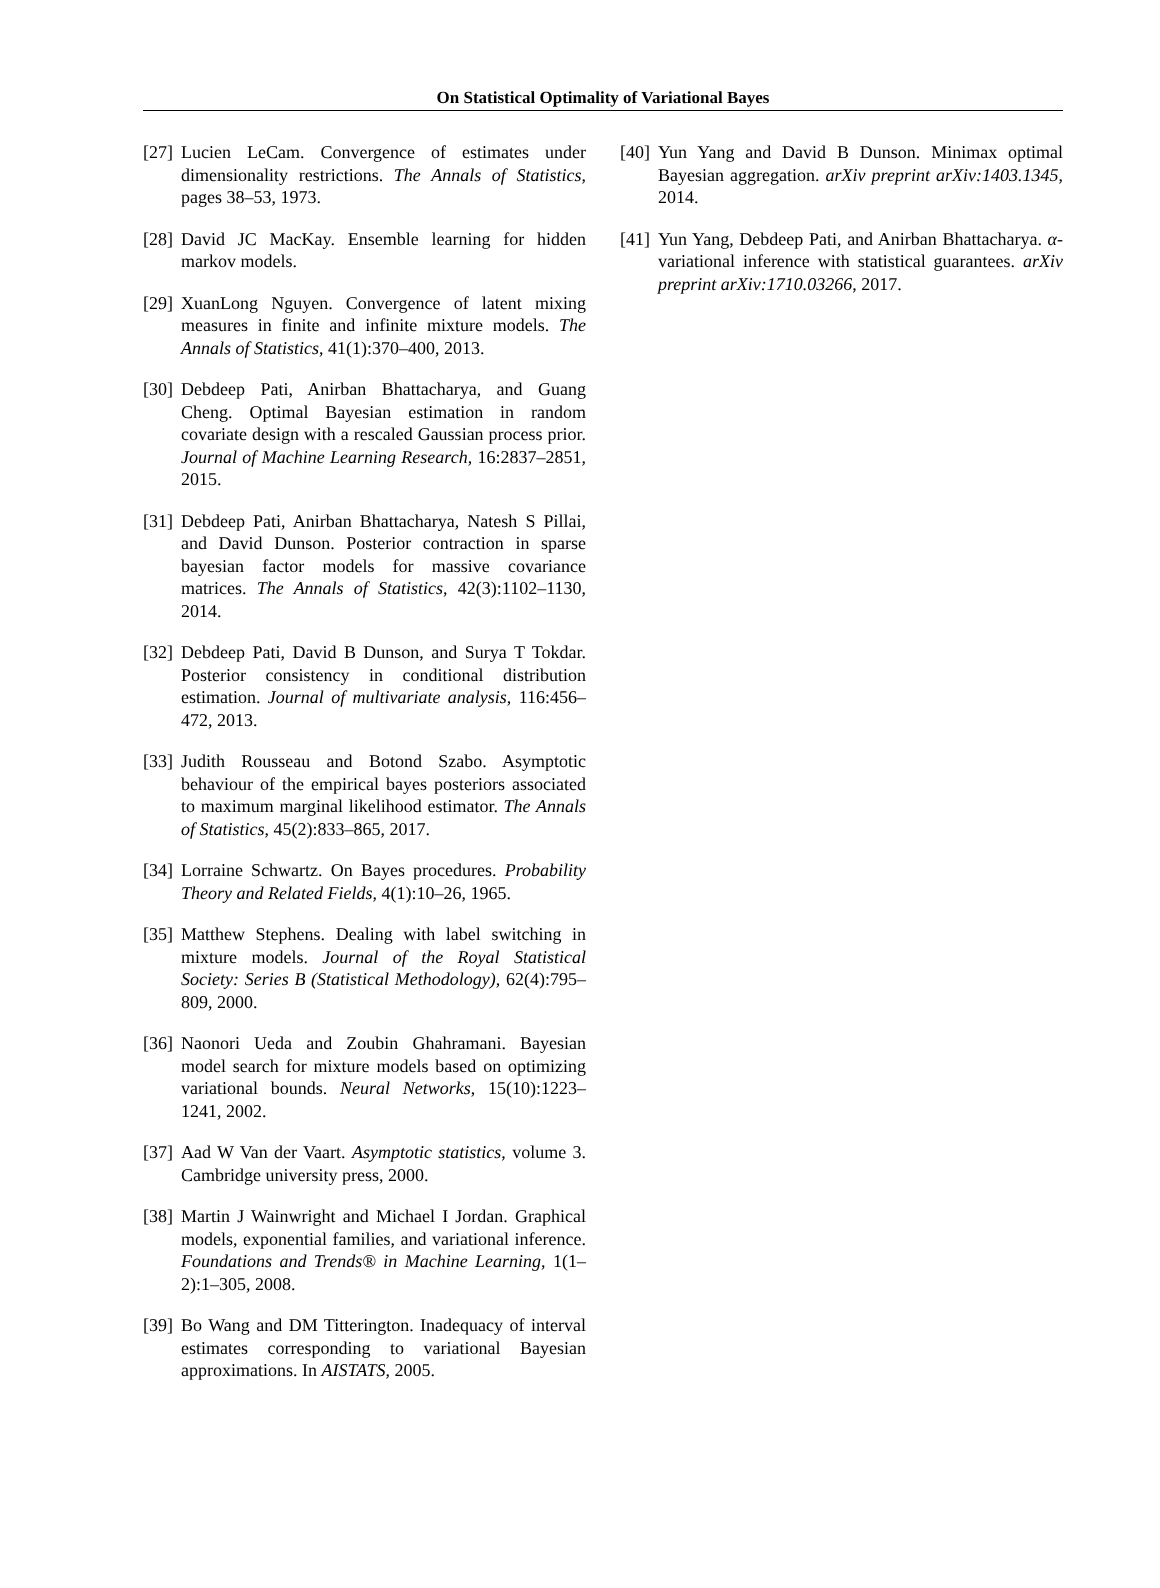On Statistical Optimality of Variational Bayes
[27] Lucien LeCam. Convergence of estimates under dimensionality restrictions. The Annals of Statistics, pages 38–53, 1973.
[28] David JC MacKay. Ensemble learning for hidden markov models.
[29] XuanLong Nguyen. Convergence of latent mixing measures in finite and infinite mixture models. The Annals of Statistics, 41(1):370–400, 2013.
[30] Debdeep Pati, Anirban Bhattacharya, and Guang Cheng. Optimal Bayesian estimation in random covariate design with a rescaled Gaussian process prior. Journal of Machine Learning Research, 16:2837–2851, 2015.
[31] Debdeep Pati, Anirban Bhattacharya, Natesh S Pillai, and David Dunson. Posterior contraction in sparse bayesian factor models for massive covariance matrices. The Annals of Statistics, 42(3):1102–1130, 2014.
[32] Debdeep Pati, David B Dunson, and Surya T Tokdar. Posterior consistency in conditional distribution estimation. Journal of multivariate analysis, 116:456–472, 2013.
[33] Judith Rousseau and Botond Szabo. Asymptotic behaviour of the empirical bayes posteriors associated to maximum marginal likelihood estimator. The Annals of Statistics, 45(2):833–865, 2017.
[34] Lorraine Schwartz. On Bayes procedures. Probability Theory and Related Fields, 4(1):10–26, 1965.
[35] Matthew Stephens. Dealing with label switching in mixture models. Journal of the Royal Statistical Society: Series B (Statistical Methodology), 62(4):795–809, 2000.
[36] Naonori Ueda and Zoubin Ghahramani. Bayesian model search for mixture models based on optimizing variational bounds. Neural Networks, 15(10):1223–1241, 2002.
[37] Aad W Van der Vaart. Asymptotic statistics, volume 3. Cambridge university press, 2000.
[38] Martin J Wainwright and Michael I Jordan. Graphical models, exponential families, and variational inference. Foundations and Trends® in Machine Learning, 1(1–2):1–305, 2008.
[39] Bo Wang and DM Titterington. Inadequacy of interval estimates corresponding to variational Bayesian approximations. In AISTATS, 2005.
[40] Yun Yang and David B Dunson. Minimax optimal Bayesian aggregation. arXiv preprint arXiv:1403.1345, 2014.
[41] Yun Yang, Debdeep Pati, and Anirban Bhattacharya. α-variational inference with statistical guarantees. arXiv preprint arXiv:1710.03266, 2017.